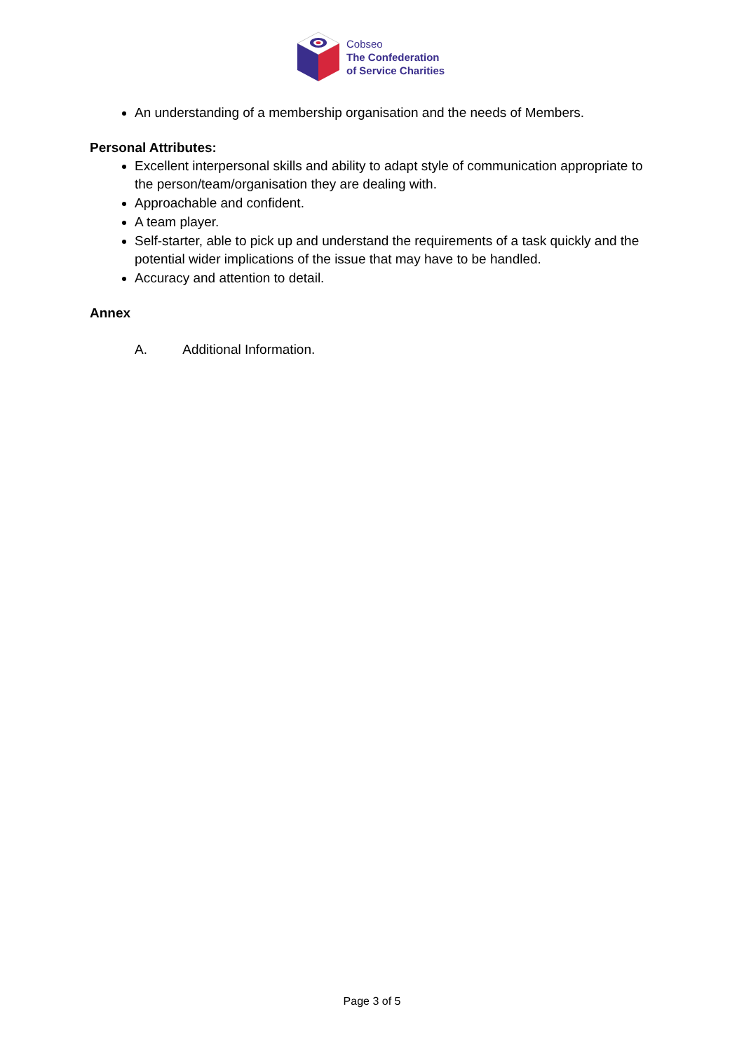Cobseo
The Confederation
of Service Charities
An understanding of a membership organisation and the needs of Members.
Personal Attributes:
Excellent interpersonal skills and ability to adapt style of communication appropriate to the person/team/organisation they are dealing with.
Approachable and confident.
A team player.
Self-starter, able to pick up and understand the requirements of a task quickly and the potential wider implications of the issue that may have to be handled.
Accuracy and attention to detail.
Annex
A. Additional Information.
Page 3 of 5